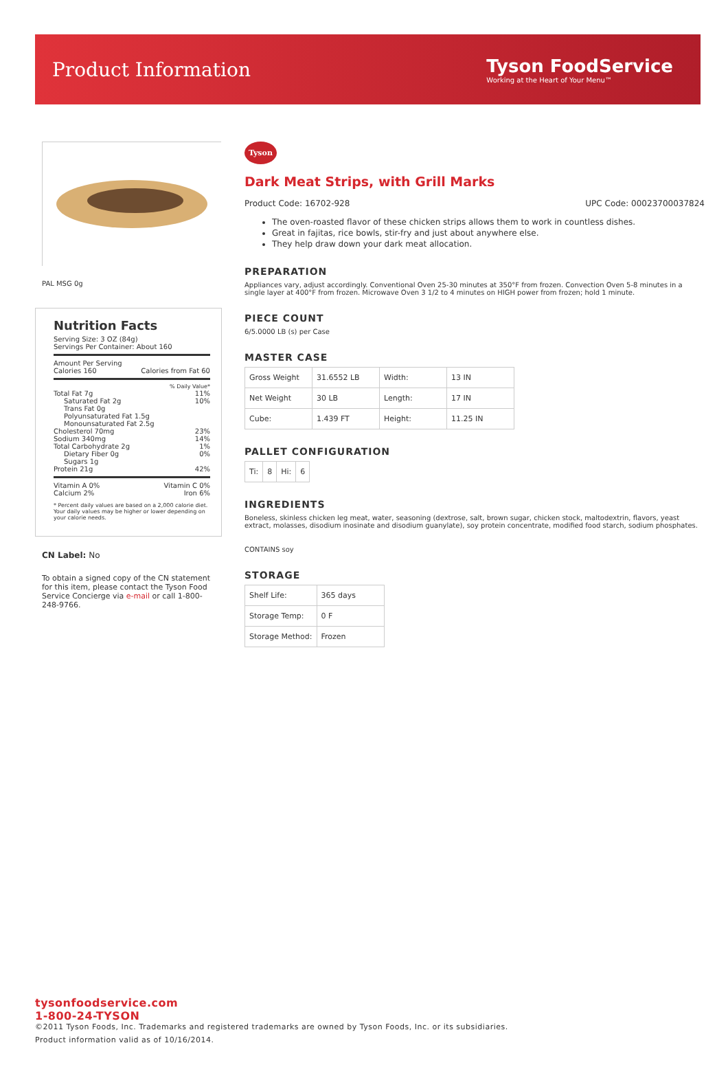Product Information
Tyson FoodService
Working at the Heart of Your Menu™
PAL MSG 0g
Nutrition Facts
Serving Size: 3 OZ (84g)
Servings Per Container: About 160
Amount Per Serving
Calories 160 Calories from Fat 60
% Daily Value*
Total Fat 7g 11%
Saturated Fat 2g 10%
Trans Fat 0g
Polyunsaturated Fat 1.5g
Monounsaturated Fat 2.5g
Cholesterol 70mg 23%
Sodium 340mg 14%
Total Carbohydrate 2g 1%
Dietary Fiber 0g 0%
Sugars 1g
Protein 21g 42%
Vitamin A 0% Vitamin C 0%
Calcium 2% Iron 6%
* Percent daily values are based on a 2,000 calorie diet. Your daily values may be higher or lower depending on your calorie needs.
CN Label: No
To obtain a signed copy of the CN statement for this item, please contact the Tyson Food Service Concierge via e-mail or call 1-800-248-9766.
Tyson
Dark Meat Strips, with Grill Marks
Product Code: 16702-928 UPC Code: 00023700037824
The oven-roasted flavor of these chicken strips allows them to work in countless dishes.
Great in fajitas, rice bowls, stir-fry and just about anywhere else.
They help draw down your dark meat allocation.
PREPARATION
Appliances vary, adjust accordingly. Conventional Oven 25-30 minutes at 350°F from frozen. Convection Oven 5-8 minutes in a single layer at 400°F from frozen. Microwave Oven 3 1/2 to 4 minutes on HIGH power from frozen; hold 1 minute.
PIECE COUNT
6/5.0000 LB (s) per Case
MASTER CASE
| Gross Weight | 31.6552 LB | Width: | 13 IN |
| Net Weight | 30 LB | Length: | 17 IN |
| Cube: | 1.439 FT | Height: | 11.25 IN |
PALLET CONFIGURATION
| Ti: | 8 | Hi: | 6 |
INGREDIENTS
Boneless, skinless chicken leg meat, water, seasoning (dextrose, salt, brown sugar, chicken stock, maltodextrin, flavors, yeast extract, molasses, disodium inosinate and disodium guanylate), soy protein concentrate, modified food starch, sodium phosphates.
CONTAINS soy
STORAGE
| Shelf Life: | 365 days |
| Storage Temp: | 0 F |
| Storage Method: | Frozen |
tysonfoodservice.com
1-800-24-TYSON
©2011 Tyson Foods, Inc. Trademarks and registered trademarks are owned by Tyson Foods, Inc. or its subsidiaries.
Product information valid as of 10/16/2014.